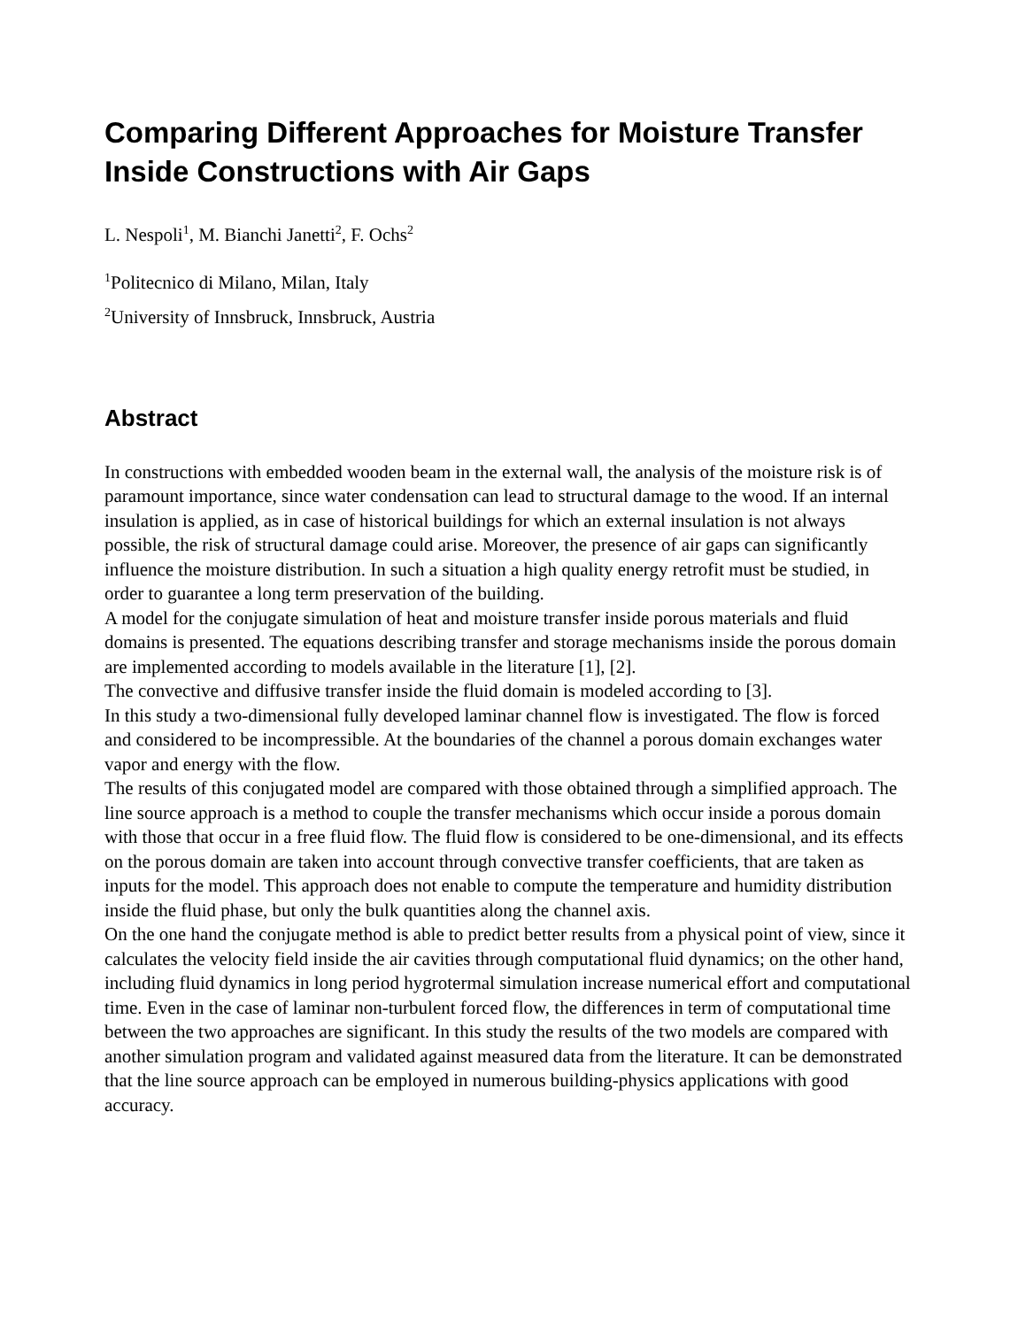Comparing Different Approaches for Moisture Transfer Inside Constructions with Air Gaps
L. Nespoli<sup>1</sup>, M. Bianchi Janetti<sup>2</sup>, F. Ochs<sup>2</sup>
<sup>1</sup> Politecnico di Milano, Milan, Italy
<sup>2</sup> University of Innsbruck, Innsbruck, Austria
Abstract
In constructions with embedded wooden beam in the external wall, the analysis of the moisture risk is of paramount importance, since water condensation can lead to structural damage to the wood. If an internal insulation is applied, as in case of historical buildings for which an external insulation is not always possible, the risk of structural damage could arise. Moreover, the presence of air gaps can significantly influence the moisture distribution. In such a situation a high quality energy retrofit must be studied, in order to guarantee a long term preservation of the building.
A model for the conjugate simulation of heat and moisture transfer inside porous materials and fluid domains is presented. The equations describing transfer and storage mechanisms inside the porous domain are implemented according to models available in the literature [1], [2].
The convective and diffusive transfer inside the fluid domain is modeled according to [3].
In this study a two-dimensional fully developed laminar channel flow is investigated. The flow is forced and considered to be incompressible. At the boundaries of the channel a porous domain exchanges water vapor and energy with the flow.
The results of this conjugated model are compared with those obtained through a simplified approach. The line source approach is a method to couple the transfer mechanisms which occur inside a porous domain with those that occur in a free fluid flow. The fluid flow is considered to be one-dimensional, and its effects on the porous domain are taken into account through convective transfer coefficients, that are taken as inputs for the model. This approach does not enable to compute the temperature and humidity distribution inside the fluid phase, but only the bulk quantities along the channel axis.
On the one hand the conjugate method is able to predict better results from a physical point of view, since it calculates the velocity field inside the air cavities through computational fluid dynamics; on the other hand, including fluid dynamics in long period hygrotermal simulation increase numerical effort and computational time. Even in the case of laminar non-turbulent forced flow, the differences in term of computational time between the two approaches are significant. In this study the results of the two models are compared with another simulation program and validated against measured data from the literature. It can be demonstrated that the line source approach can be employed in numerous building-physics applications with good accuracy.